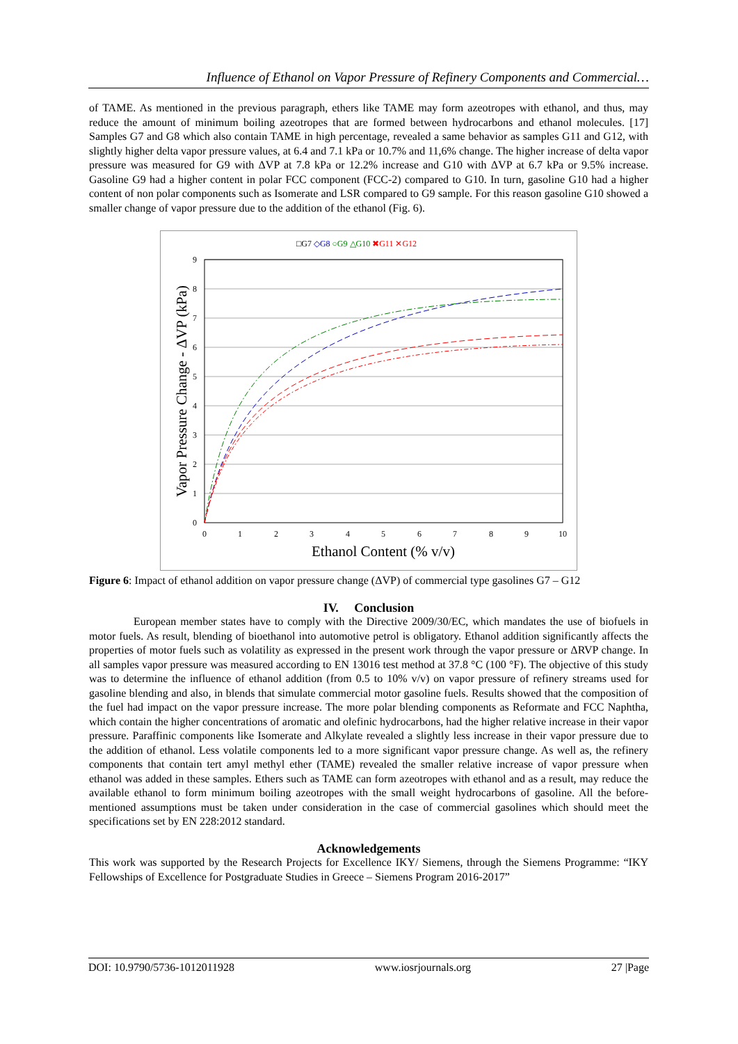Influence of Ethanol on Vapor Pressure of Refinery Components and Commercial…
of TAME. As mentioned in the previous paragraph, ethers like TAME may form azeotropes with ethanol, and thus, may reduce the amount of minimum boiling azeotropes that are formed between hydrocarbons and ethanol molecules. [17] Samples G7 and G8 which also contain TAME in high percentage, revealed a same behavior as samples G11 and G12, with slightly higher delta vapor pressure values, at 6.4 and 7.1 kPa or 10.7% and 11,6% change. The higher increase of delta vapor pressure was measured for G9 with ΔVP at 7.8 kPa or 12.2% increase and G10 with ΔVP at 6.7 kPa or 9.5% increase. Gasoline G9 had a higher content in polar FCC component (FCC-2) compared to G10. In turn, gasoline G10 had a higher content of non polar components such as Isomerate and LSR compared to G9 sample. For this reason gasoline G10 showed a smaller change of vapor pressure due to the addition of the ethanol (Fig. 6).
□G7 ◇G8 ○G9 △G10 ✖G11 ✕G12
0
1
2
3
4
5
6
7
8
9
0
1
2
3
4
5
6
7
8
9
10
Ethanol Content (% v/v)
Vapor Pressure Change - ΔVP (kPa)
Figure 6: Impact of ethanol addition on vapor pressure change (ΔVP) of commercial type gasolines G7 – G12
IV. Conclusion
European member states have to comply with the Directive 2009/30/EC, which mandates the use of biofuels in motor fuels. As result, blending of bioethanol into automotive petrol is obligatory. Ethanol addition significantly affects the properties of motor fuels such as volatility as expressed in the present work through the vapor pressure or ΔRVP change. In all samples vapor pressure was measured according to EN 13016 test method at 37.8 °C (100 °F). The objective of this study was to determine the influence of ethanol addition (from 0.5 to 10% v/v) on vapor pressure of refinery streams used for gasoline blending and also, in blends that simulate commercial motor gasoline fuels. Results showed that the composition of the fuel had impact on the vapor pressure increase. The more polar blending components as Reformate and FCC Naphtha, which contain the higher concentrations of aromatic and olefinic hydrocarbons, had the higher relative increase in their vapor pressure. Paraffinic components like Isomerate and Alkylate revealed a slightly less increase in their vapor pressure due to the addition of ethanol. Less volatile components led to a more significant vapor pressure change. As well as, the refinery components that contain tert amyl methyl ether (TAME) revealed the smaller relative increase of vapor pressure when ethanol was added in these samples. Ethers such as TAME can form azeotropes with ethanol and as a result, may reduce the available ethanol to form minimum boiling azeotropes with the small weight hydrocarbons of gasoline. All the before-mentioned assumptions must be taken under consideration in the case of commercial gasolines which should meet the specifications set by EN 228:2012 standard.
Acknowledgements
This work was supported by the Research Projects for Excellence IKY/ Siemens, through the Siemens Programme: “IKY Fellowships of Excellence for Postgraduate Studies in Greece – Siemens Program 2016-2017”
DOI: 10.9790/5736-1012011928 www.iosrjournals.org 27 |Page